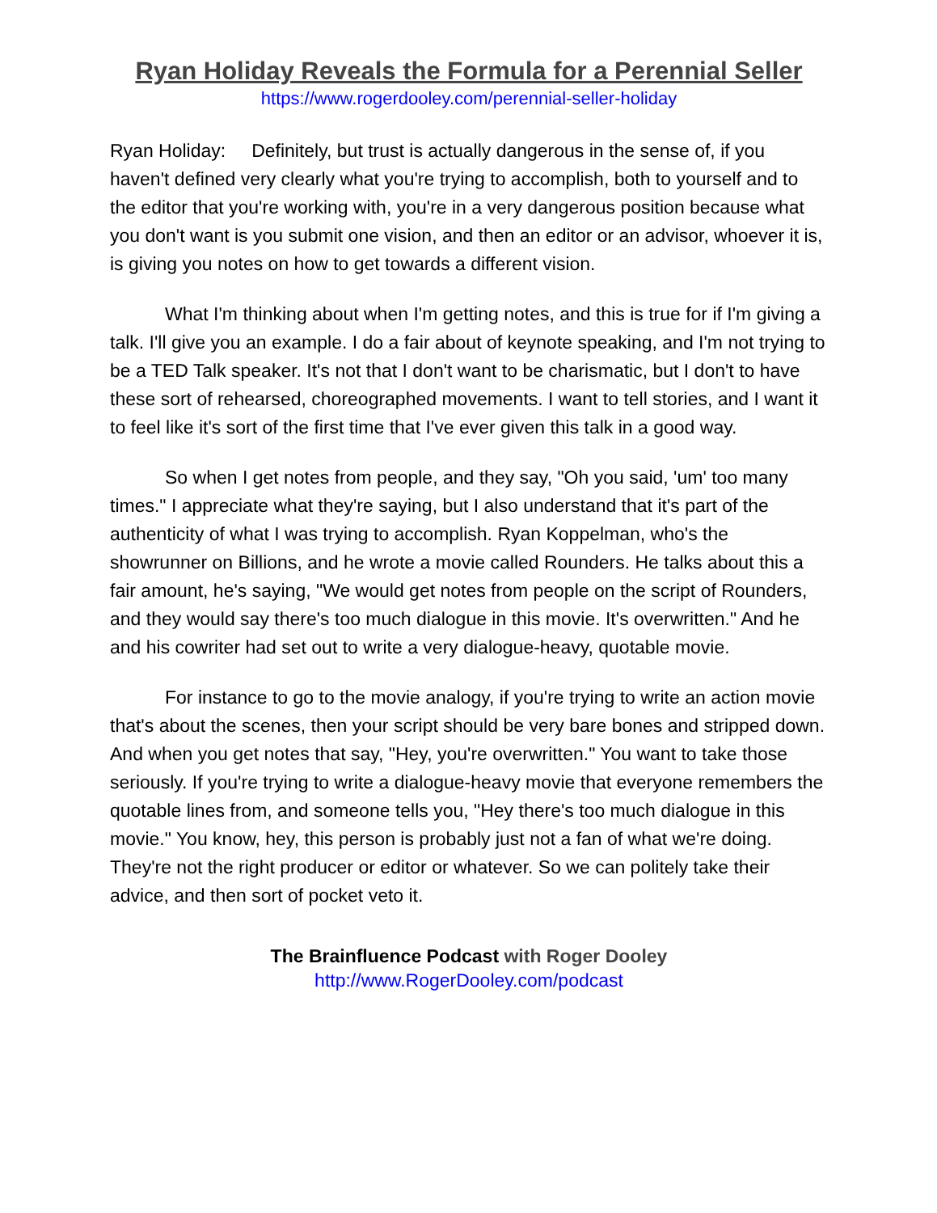Ryan Holiday Reveals the Formula for a Perennial Seller
https://www.rogerdooley.com/perennial-seller-holiday
Ryan Holiday: Definitely, but trust is actually dangerous in the sense of, if you haven't defined very clearly what you're trying to accomplish, both to yourself and to the editor that you're working with, you're in a very dangerous position because what you don't want is you submit one vision, and then an editor or an advisor, whoever it is, is giving you notes on how to get towards a different vision.
What I'm thinking about when I'm getting notes, and this is true for if I'm giving a talk. I'll give you an example. I do a fair about of keynote speaking, and I'm not trying to be a TED Talk speaker. It's not that I don't want to be charismatic, but I don't to have these sort of rehearsed, choreographed movements. I want to tell stories, and I want it to feel like it's sort of the first time that I've ever given this talk in a good way.
So when I get notes from people, and they say, "Oh you said, 'um' too many times." I appreciate what they're saying, but I also understand that it's part of the authenticity of what I was trying to accomplish. Ryan Koppelman, who's the showrunner on Billions, and he wrote a movie called Rounders. He talks about this a fair amount, he's saying, "We would get notes from people on the script of Rounders, and they would say there's too much dialogue in this movie. It's overwritten." And he and his cowriter had set out to write a very dialogue-heavy, quotable movie.
For instance to go to the movie analogy, if you're trying to write an action movie that's about the scenes, then your script should be very bare bones and stripped down. And when you get notes that say, "Hey, you're overwritten." You want to take those seriously. If you're trying to write a dialogue-heavy movie that everyone remembers the quotable lines from, and someone tells you, "Hey there's too much dialogue in this movie." You know, hey, this person is probably just not a fan of what we're doing. They're not the right producer or editor or whatever. So we can politely take their advice, and then sort of pocket veto it.
The Brainfluence Podcast with Roger Dooley
http://www.RogerDooley.com/podcast